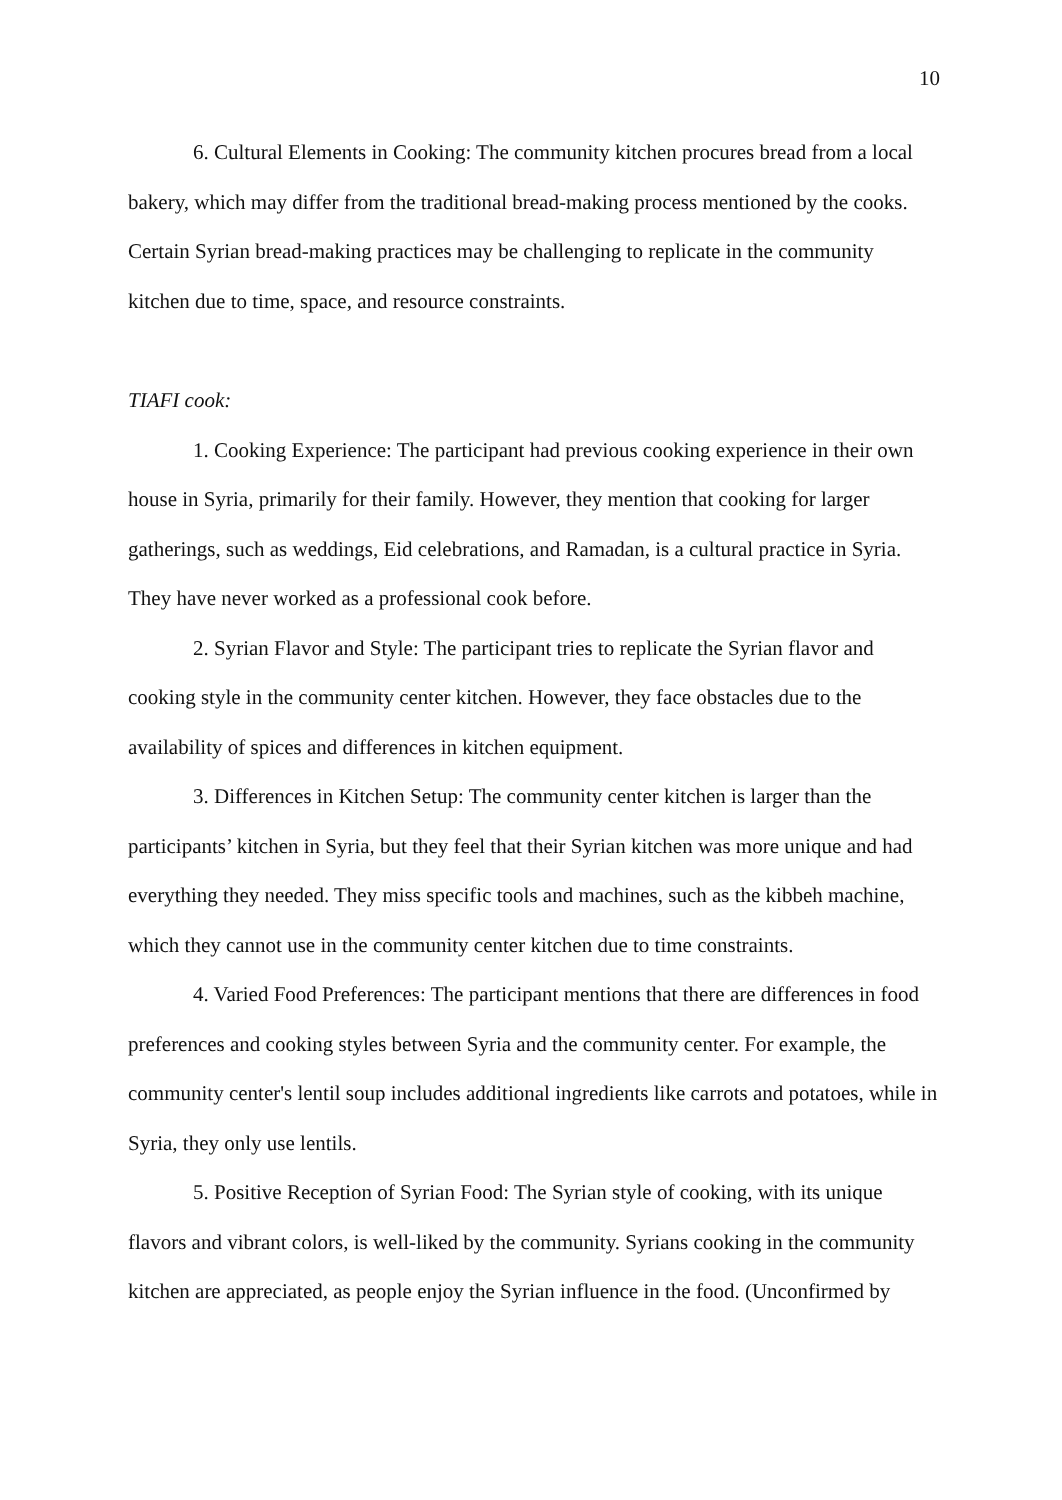10
6. Cultural Elements in Cooking: The community kitchen procures bread from a local bakery, which may differ from the traditional bread-making process mentioned by the cooks. Certain Syrian bread-making practices may be challenging to replicate in the community kitchen due to time, space, and resource constraints.
TIAFI cook:
1. Cooking Experience: The participant had previous cooking experience in their own house in Syria, primarily for their family. However, they mention that cooking for larger gatherings, such as weddings, Eid celebrations, and Ramadan, is a cultural practice in Syria. They have never worked as a professional cook before.
2. Syrian Flavor and Style: The participant tries to replicate the Syrian flavor and cooking style in the community center kitchen. However, they face obstacles due to the availability of spices and differences in kitchen equipment.
3. Differences in Kitchen Setup: The community center kitchen is larger than the participants’ kitchen in Syria, but they feel that their Syrian kitchen was more unique and had everything they needed. They miss specific tools and machines, such as the kibbeh machine, which they cannot use in the community center kitchen due to time constraints.
4. Varied Food Preferences: The participant mentions that there are differences in food preferences and cooking styles between Syria and the community center. For example, the community center's lentil soup includes additional ingredients like carrots and potatoes, while in Syria, they only use lentils.
5. Positive Reception of Syrian Food: The Syrian style of cooking, with its unique flavors and vibrant colors, is well-liked by the community. Syrians cooking in the community kitchen are appreciated, as people enjoy the Syrian influence in the food. (Unconfirmed by